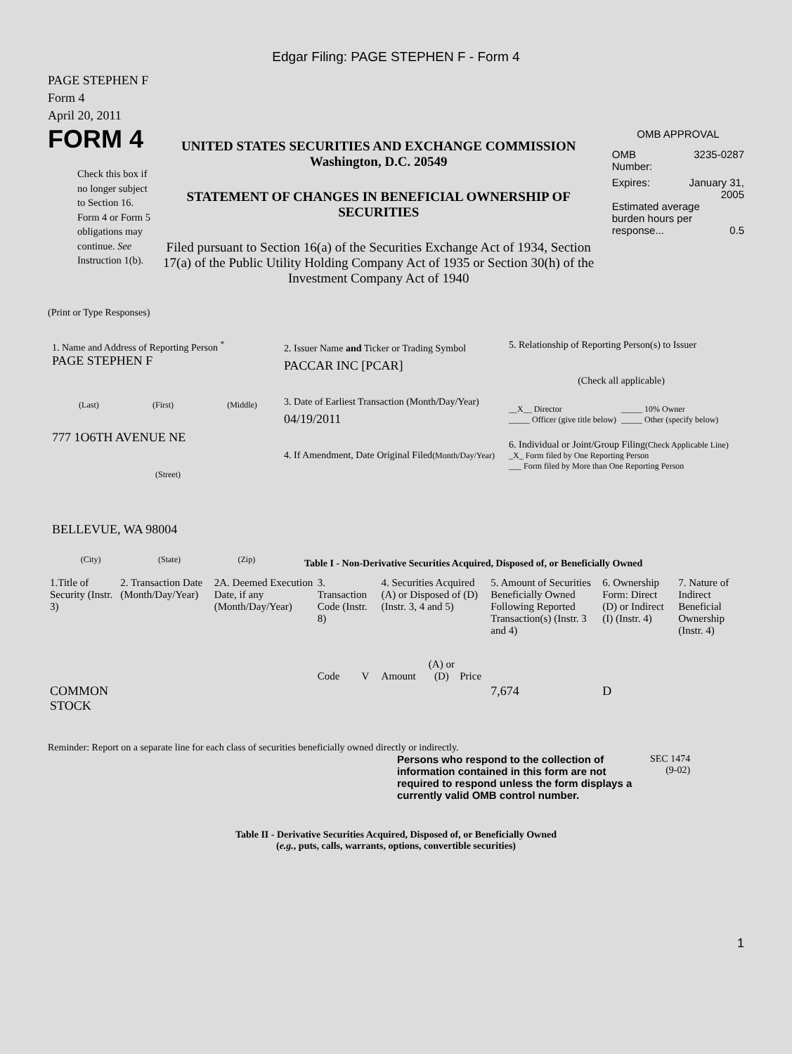Edgar Filing: PAGE STEPHEN F - Form 4
PAGE STEPHEN F
Form 4
April 20, 2011
FORM 4
Check this box if no longer subject to Section 16. Form 4 or Form 5 obligations may continue. See Instruction 1(b).
UNITED STATES SECURITIES AND EXCHANGE COMMISSION
Washington, D.C. 20549
STATEMENT OF CHANGES IN BENEFICIAL OWNERSHIP OF SECURITIES
Filed pursuant to Section 16(a) of the Securities Exchange Act of 1934, Section 17(a) of the Public Utility Holding Company Act of 1935 or Section 30(h) of the Investment Company Act of 1940
OMB APPROVAL
OMB
Number: 3235-0287
Expires: January 31,
2005
Estimated average burden hours per response... 0.5
(Print or Type Responses)
1. Name and Address of Reporting Person <sup>*</sup>
PAGE STEPHEN F
(Last) (First) (Middle)
777 1O6TH AVENUE NE
(Street)
BELLEVUE, WA 98004
(City) (State) (Zip)
2. Issuer Name and Ticker or Trading Symbol
PACCAR INC [PCAR]
3. Date of Earliest Transaction (Month/Day/Year)
04/19/2011
4. If Amendment, Date Original Filed(Month/Day/Year)
5. Relationship of Reporting Person(s) to Issuer
(Check all applicable)
__X__ Director
_____ Officer (give title below) _____ 10% Owner
_____ Other (specify below)
6. Individual or Joint/Group Filing(Check Applicable Line)
_X_ Form filed by One Reporting Person
___ Form filed by More than One Reporting Person
Table I - Non-Derivative Securities Acquired, Disposed of, or Beneficially Owned
| 1.Title of Security (Instr. 3) | 2. Transaction Date (Month/Day/Year) | 2A. Deemed Execution Date, if any (Month/Day/Year) | 3. Transaction Code (Instr. 8) | | 4. Securities Acquired (A) or Disposed of (D) (Instr. 3, 4 and 5) | | | 5. Amount of Securities Beneficially Owned Following Reported Transaction(s) (Instr. 3 and 4) | 6. Ownership Form: Direct (D) or Indirect (I) (Instr. 4) | 7. Nature of Indirect Beneficial Ownership (Instr. 4) |
| --- | --- | --- | --- | --- | --- | --- | --- | --- | --- | --- |
| | | | Code | V | Amount | (A) or (D) | Price | | | |
| COMMON STOCK | | | | | | | | 7,674 | D | |
Reminder: Report on a separate line for each class of securities beneficially owned directly or indirectly.
Persons who respond to the collection of information contained in this form are not required to respond unless the form displays a currently valid OMB control number.
SEC 1474
(9-02)
Table II - Derivative Securities Acquired, Disposed of, or Beneficially Owned
(e.g., puts, calls, warrants, options, convertible securities)
1